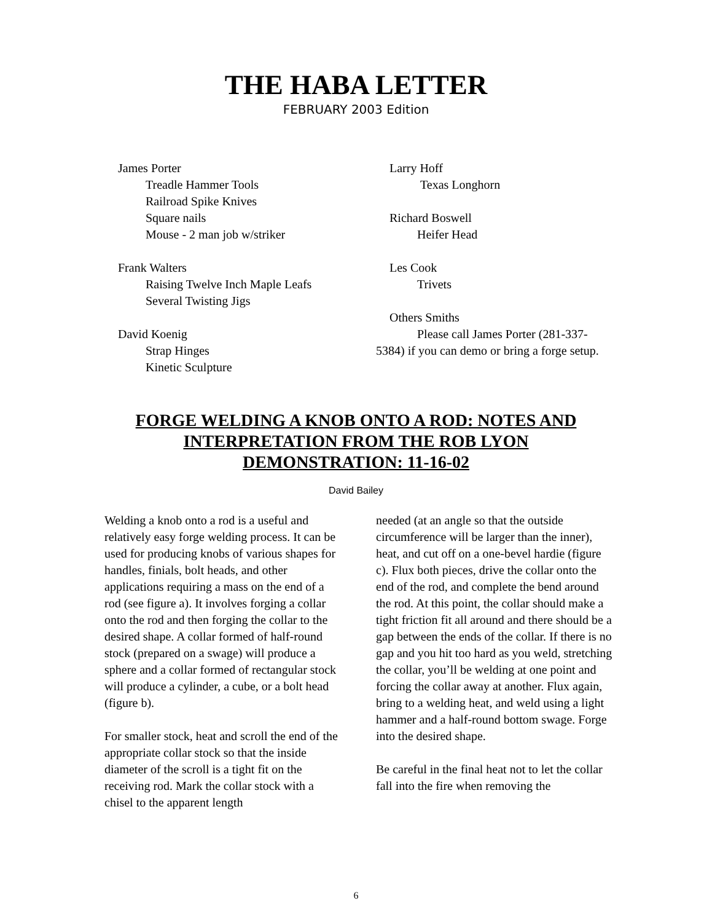THE HABA LETTER
FEBRUARY 2003 Edition
James Porter
Treadle Hammer Tools
Railroad Spike Knives
Square nails
Mouse - 2 man job w/striker
Frank Walters
Raising Twelve Inch Maple Leafs
Several Twisting Jigs
David Koenig
Strap Hinges
Kinetic Sculpture
Larry Hoff
Texas Longhorn
Richard Boswell
Heifer Head
Les Cook
Trivets
Others Smiths
Please call James Porter (281-337-5384) if you can demo or bring a forge setup.
FORGE WELDING A KNOB ONTO A ROD: NOTES AND
INTERPRETATION FROM THE ROB LYON
DEMONSTRATION: 11-16-02
David Bailey
Welding a knob onto a rod is a useful and relatively easy forge welding process. It can be used for producing knobs of various shapes for handles, finials, bolt heads, and other applications requiring a mass on the end of a rod (see figure a). It involves forging a collar onto the rod and then forging the collar to the desired shape. A collar formed of half-round stock (prepared on a swage) will produce a sphere and a collar formed of rectangular stock will produce a cylinder, a cube, or a bolt head (figure b).
For smaller stock, heat and scroll the end of the appropriate collar stock so that the inside diameter of the scroll is a tight fit on the receiving rod. Mark the collar stock with a chisel to the apparent length
needed (at an angle so that the outside circumference will be larger than the inner), heat, and cut off on a one-bevel hardie (figure c). Flux both pieces, drive the collar onto the end of the rod, and complete the bend around the rod. At this point, the collar should make a tight friction fit all around and there should be a gap between the ends of the collar. If there is no gap and you hit too hard as you weld, stretching the collar, you’ll be welding at one point and forcing the collar away at another. Flux again, bring to a welding heat, and weld using a light hammer and a half-round bottom swage. Forge into the desired shape.
Be careful in the final heat not to let the collar fall into the fire when removing the
6